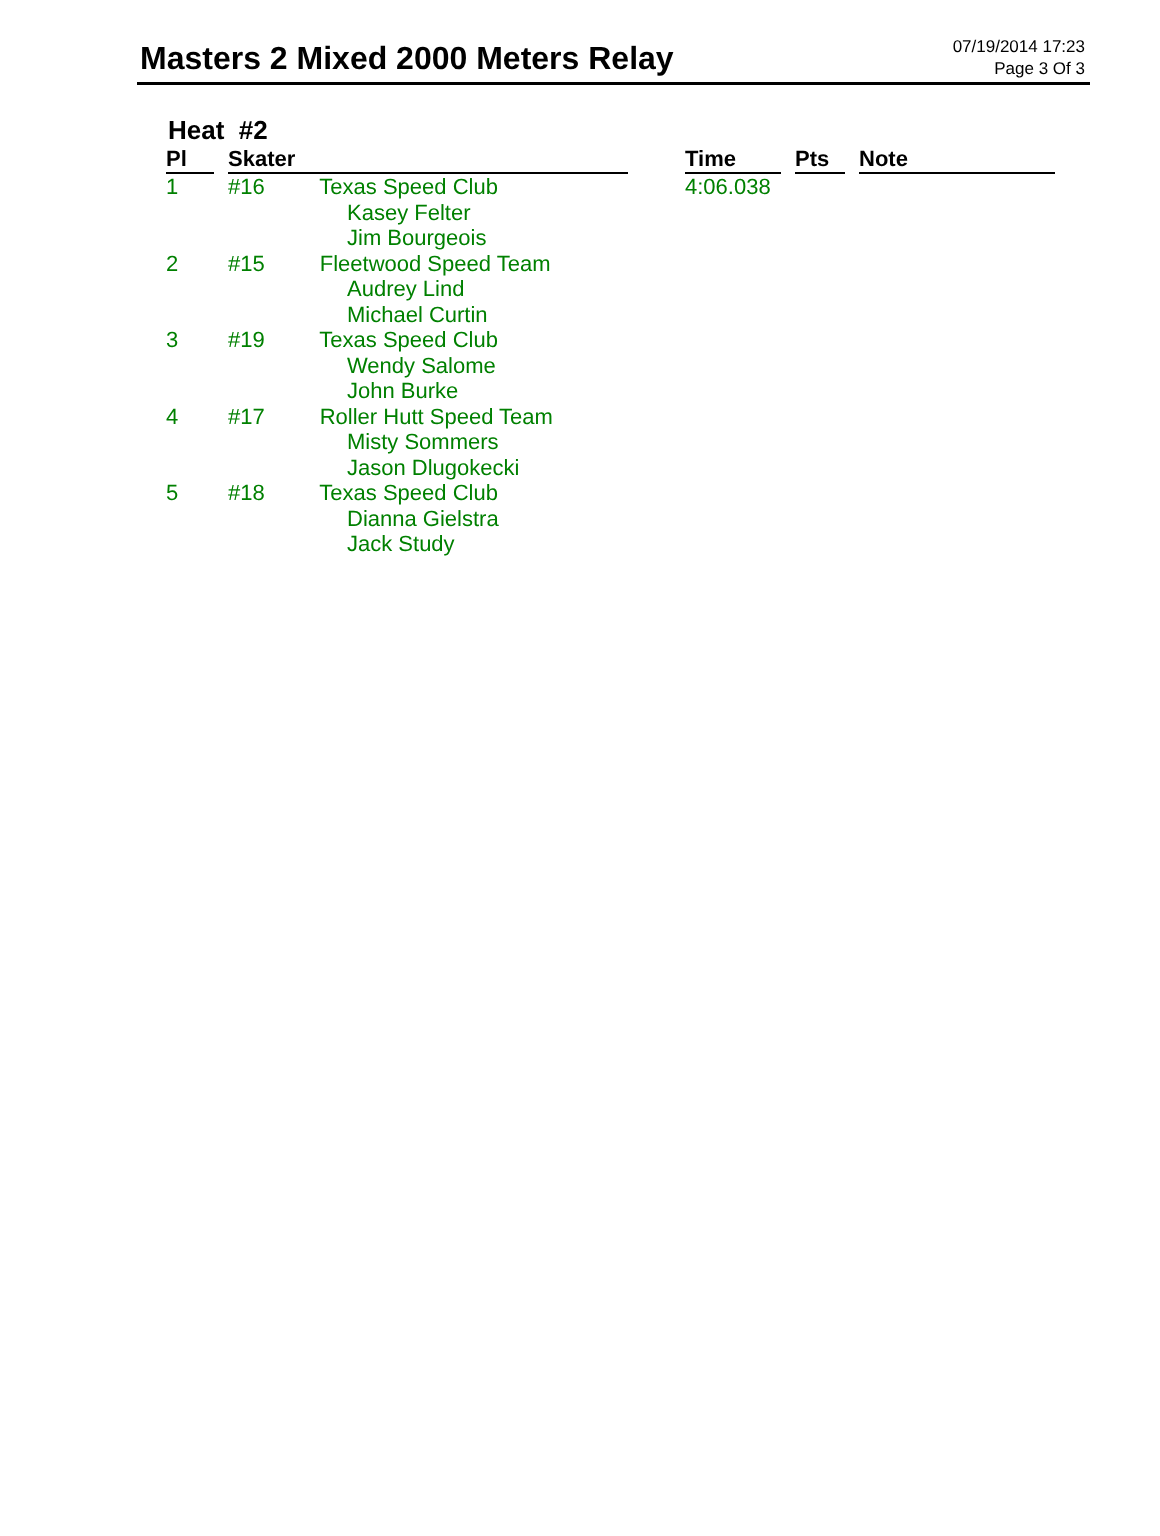Masters 2 Mixed 2000 Meters Relay
07/19/2014 17:23
Page 3 Of 3
Heat #2
| Pl | | Skater | | Time | | Pts | | Note |
| 1 | | #16 Texas Speed Club Kasey Felter Jim Bourgeois | | 4:06.038 | | | | |
| 2 | | #15 Fleetwood Speed Team Audrey Lind Michael Curtin | | | | | | |
| 3 | | #19 Texas Speed Club Wendy Salome John Burke | | | | | | |
| 4 | | #17 Roller Hutt Speed Team Misty Sommers Jason Dlugokecki | | | | | | |
| 5 | | #18 Texas Speed Club Dianna Gielstra Jack Study | | | | | | |